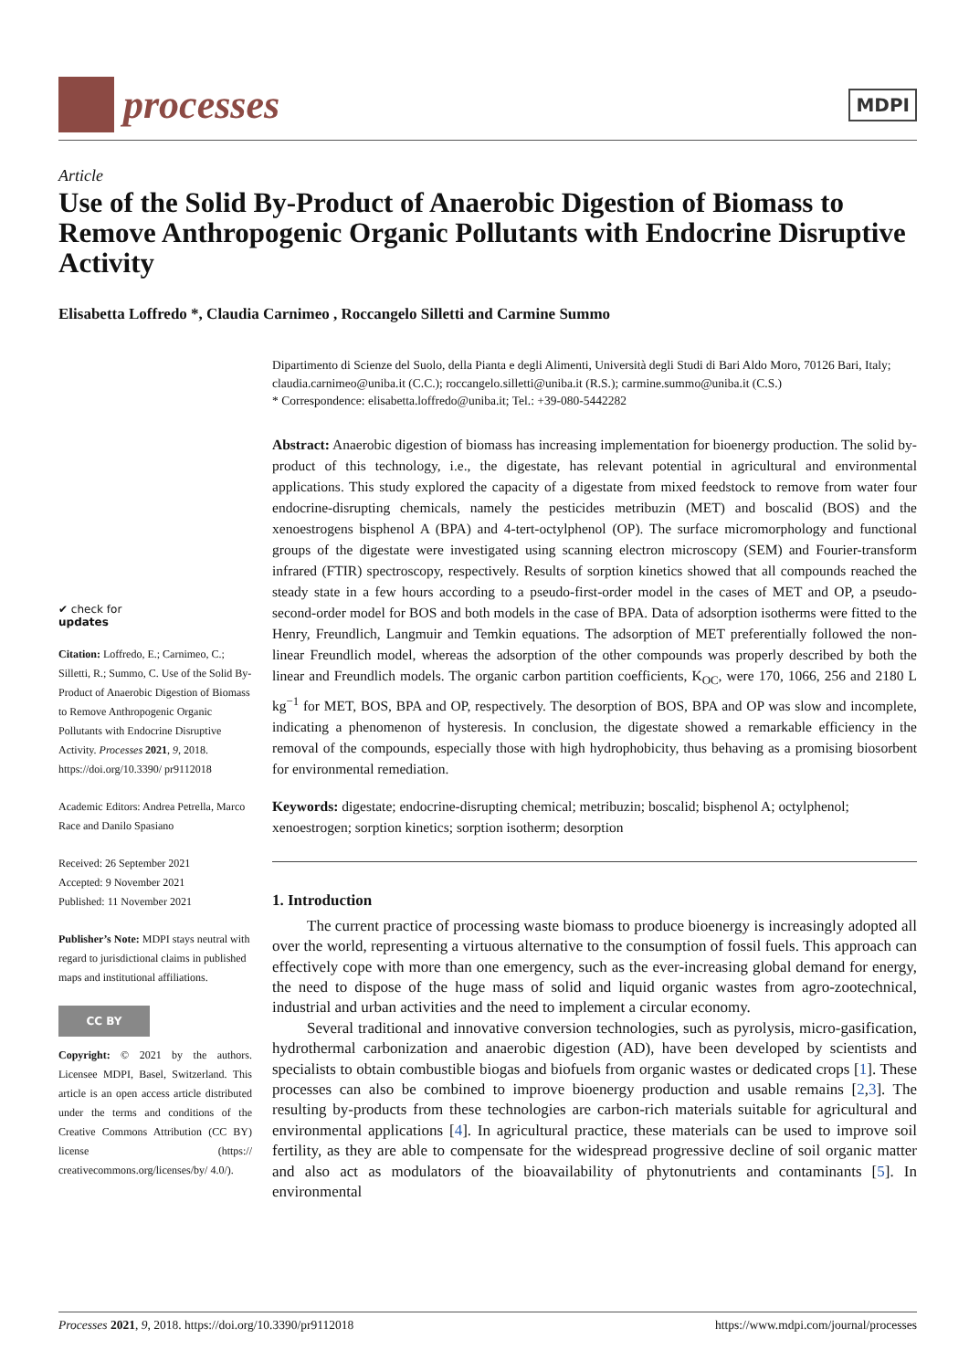processes
MDPI
Article
Use of the Solid By-Product of Anaerobic Digestion of Biomass to Remove Anthropogenic Organic Pollutants with Endocrine Disruptive Activity
Elisabetta Loffredo *, Claudia Carnimeo , Roccangelo Silletti and Carmine Summo
✔ check for
updates
Citation: Loffredo, E.; Carnimeo, C.; Silletti, R.; Summo, C. Use of the Solid By-Product of Anaerobic Digestion of Biomass to Remove Anthropogenic Organic Pollutants with Endocrine Disruptive Activity. Processes 2021, 9, 2018. https://doi.org/10.3390/ pr9112018
Academic Editors: Andrea Petrella, Marco Race and Danilo Spasiano
Received: 26 September 2021
Accepted: 9 November 2021
Published: 11 November 2021
Publisher’s Note: MDPI stays neutral with regard to jurisdictional claims in published maps and institutional affiliations.
CC BY
Copyright: © 2021 by the authors. Licensee MDPI, Basel, Switzerland. This article is an open access article distributed under the terms and conditions of the Creative Commons Attribution (CC BY) license (https:// creativecommons.org/licenses/by/ 4.0/).
Dipartimento di Scienze del Suolo, della Pianta e degli Alimenti, Università degli Studi di Bari Aldo Moro, 70126 Bari, Italy; claudia.carnimeo@uniba.it (C.C.); roccangelo.silletti@uniba.it (R.S.); carmine.summo@uniba.it (C.S.)
* Correspondence: elisabetta.loffredo@uniba.it; Tel.: +39-080-5442282
Abstract: Anaerobic digestion of biomass has increasing implementation for bioenergy production. The solid by-product of this technology, i.e., the digestate, has relevant potential in agricultural and environmental applications. This study explored the capacity of a digestate from mixed feedstock to remove from water four endocrine-disrupting chemicals, namely the pesticides metribuzin (MET) and boscalid (BOS) and the xenoestrogens bisphenol A (BPA) and 4-tert-octylphenol (OP). The surface micromorphology and functional groups of the digestate were investigated using scanning electron microscopy (SEM) and Fourier-transform infrared (FTIR) spectroscopy, respectively. Results of sorption kinetics showed that all compounds reached the steady state in a few hours according to a pseudo-first-order model in the cases of MET and OP, a pseudo-second-order model for BOS and both models in the case of BPA. Data of adsorption isotherms were fitted to the Henry, Freundlich, Langmuir and Temkin equations. The adsorption of MET preferentially followed the non-linear Freundlich model, whereas the adsorption of the other compounds was properly described by both the linear and Freundlich models. The organic carbon partition coefficients, K<sub>OC</sub>, were 170, 1066, 256 and 2180 L kg<sup>−1</sup> for MET, BOS, BPA and OP, respectively. The desorption of BOS, BPA and OP was slow and incomplete, indicating a phenomenon of hysteresis. In conclusion, the digestate showed a remarkable efficiency in the removal of the compounds, especially those with high hydrophobicity, thus behaving as a promising biosorbent for environmental remediation.
Keywords: digestate; endocrine-disrupting chemical; metribuzin; boscalid; bisphenol A; octylphenol; xenoestrogen; sorption kinetics; sorption isotherm; desorption
1. Introduction
The current practice of processing waste biomass to produce bioenergy is increasingly adopted all over the world, representing a virtuous alternative to the consumption of fossil fuels. This approach can effectively cope with more than one emergency, such as the ever-increasing global demand for energy, the need to dispose of the huge mass of solid and liquid organic wastes from agro-zootechnical, industrial and urban activities and the need to implement a circular economy.
Several traditional and innovative conversion technologies, such as pyrolysis, micro-gasification, hydrothermal carbonization and anaerobic digestion (AD), have been developed by scientists and specialists to obtain combustible biogas and biofuels from organic wastes or dedicated crops [1]. These processes can also be combined to improve bioenergy production and usable remains [2,3]. The resulting by-products from these technologies are carbon-rich materials suitable for agricultural and environmental applications [4]. In agricultural practice, these materials can be used to improve soil fertility, as they are able to compensate for the widespread progressive decline of soil organic matter and also act as modulators of the bioavailability of phytonutrients and contaminants [5]. In environmental
Processes 2021, 9, 2018. https://doi.org/10.3390/pr9112018 https://www.mdpi.com/journal/processes